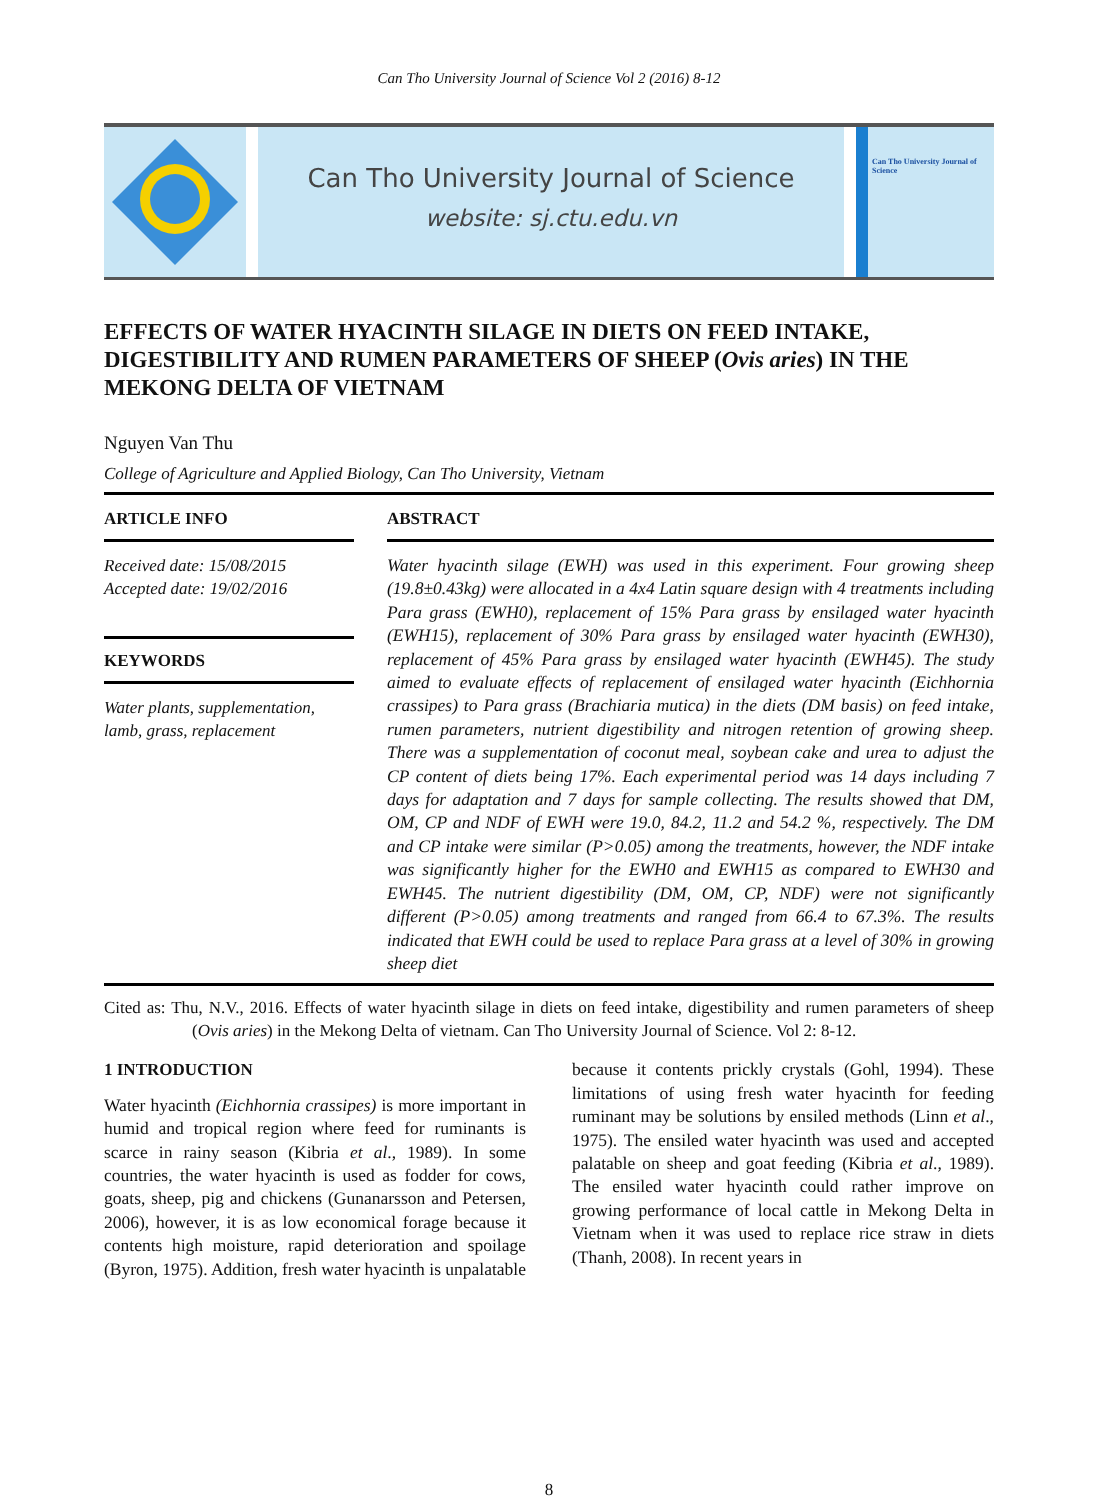Can Tho University Journal of Science Vol 2 (2016) 8-12
Can Tho University Journal of Science
website: sj.ctu.edu.vn
Can Tho University Journal of Science
EFFECTS OF WATER HYACINTH SILAGE IN DIETS ON FEED INTAKE, DIGESTIBILITY AND RUMEN PARAMETERS OF SHEEP (Ovis aries) IN THE MEKONG DELTA OF VIETNAM
Nguyen Van Thu
College of Agriculture and Applied Biology, Can Tho University, Vietnam
ARTICLE INFO
Received date: 15/08/2015
Accepted date: 19/02/2016
KEYWORDS
Water plants, supplementation, lamb, grass, replacement
ABSTRACT
Water hyacinth silage (EWH) was used in this experiment. Four growing sheep (19.8±0.43kg) were allocated in a 4x4 Latin square design with 4 treatments including Para grass (EWH0), replacement of 15% Para grass by ensilaged water hyacinth (EWH15), replacement of 30% Para grass by ensilaged water hyacinth (EWH30), replacement of 45% Para grass by ensilaged water hyacinth (EWH45). The study aimed to evaluate effects of replacement of ensilaged water hyacinth (Eichhornia crassipes) to Para grass (Brachiaria mutica) in the diets (DM basis) on feed intake, rumen parameters, nutrient digestibility and nitrogen retention of growing sheep. There was a supplementation of coconut meal, soybean cake and urea to adjust the CP content of diets being 17%. Each experimental period was 14 days including 7 days for adaptation and 7 days for sample collecting. The results showed that DM, OM, CP and NDF of EWH were 19.0, 84.2, 11.2 and 54.2 %, respectively. The DM and CP intake were similar (P>0.05) among the treatments, however, the NDF intake was significantly higher for the EWH0 and EWH15 as compared to EWH30 and EWH45. The nutrient digestibility (DM, OM, CP, NDF) were not significantly different (P>0.05) among treatments and ranged from 66.4 to 67.3%. The results indicated that EWH could be used to replace Para grass at a level of 30% in growing sheep diet
Cited as: Thu, N.V., 2016. Effects of water hyacinth silage in diets on feed intake, digestibility and rumen parameters of sheep (Ovis aries) in the Mekong Delta of vietnam. Can Tho University Journal of Science. Vol 2: 8-12.
1 INTRODUCTION
Water hyacinth (Eichhornia crassipes) is more important in humid and tropical region where feed for ruminants is scarce in rainy season (Kibria et al., 1989). In some countries, the water hyacinth is used as fodder for cows, goats, sheep, pig and chickens (Gunanarsson and Petersen, 2006), however, it is as low economical forage because it contents high moisture, rapid deterioration and spoilage (Byron, 1975). Addition, fresh water hyacinth is unpalatable because it contents prickly crystals (Gohl, 1994). These limitations of using fresh water hyacinth for feeding ruminant may be solutions by ensiled methods (Linn et al., 1975). The ensiled water hyacinth was used and accepted palatable on sheep and goat feeding (Kibria et al., 1989). The ensiled water hyacinth could rather improve on growing performance of local cattle in Mekong Delta in Vietnam when it was used to replace rice straw in diets (Thanh, 2008). In recent years in
8